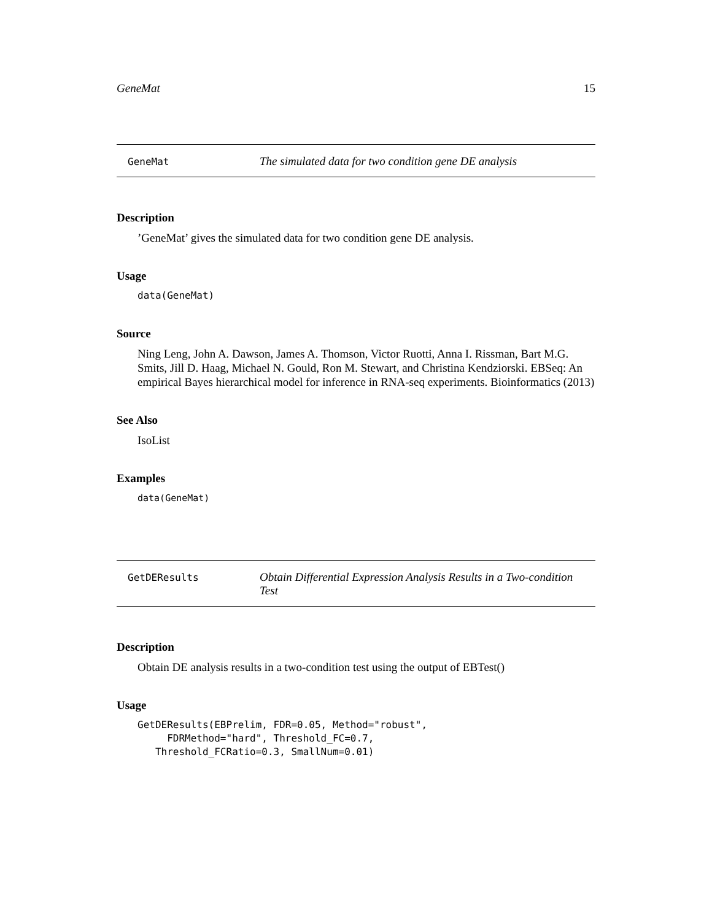GeneMat 15
GeneMat
The simulated data for two condition gene DE analysis
Description
’GeneMat’ gives the simulated data for two condition gene DE analysis.
Usage
data(GeneMat)
Source
Ning Leng, John A. Dawson, James A. Thomson, Victor Ruotti, Anna I. Rissman, Bart M.G. Smits, Jill D. Haag, Michael N. Gould, Ron M. Stewart, and Christina Kendziorski. EBSeq: An empirical Bayes hierarchical model for inference in RNA-seq experiments. Bioinformatics (2013)
See Also
IsoList
Examples
data(GeneMat)
GetDEResults
Obtain Differential Expression Analysis Results in a Two-condition Test
Description
Obtain DE analysis results in a two-condition test using the output of EBTest()
Usage
GetDEResults(EBPrelim, FDR=0.05, Method="robust",
     FDRMethod="hard", Threshold_FC=0.7,
   Threshold_FCRatio=0.3, SmallNum=0.01)